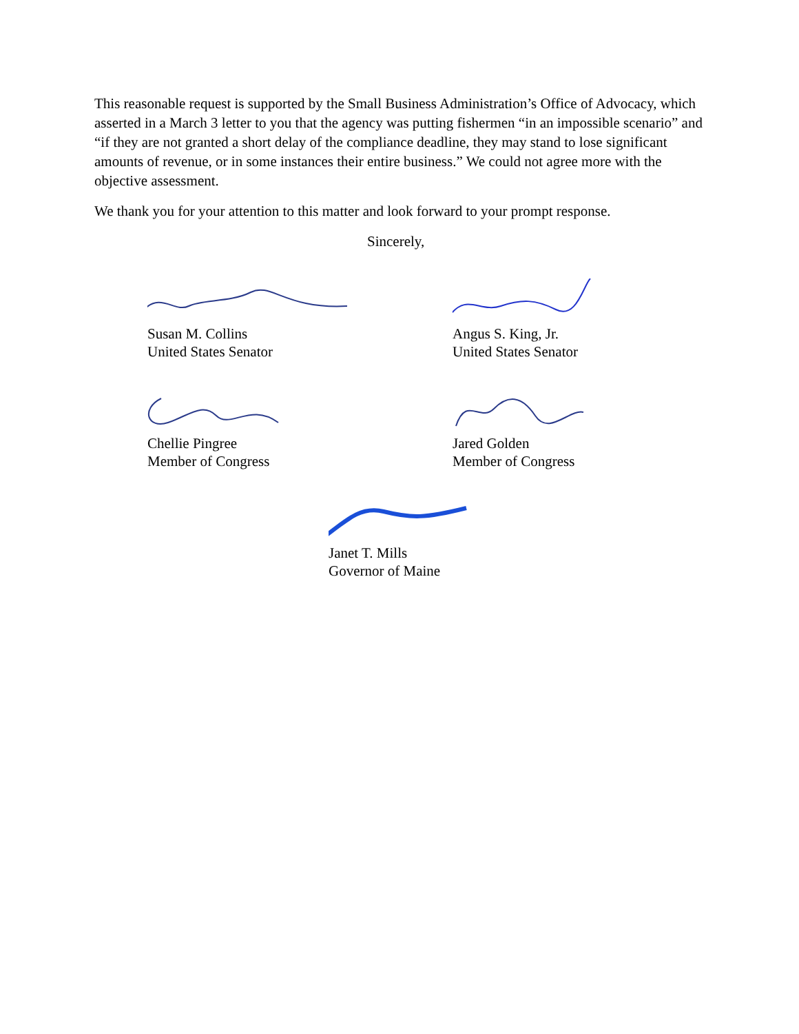This reasonable request is supported by the Small Business Administration’s Office of Advocacy, which asserted in a March 3 letter to you that the agency was putting fishermen “in an impossible scenario” and “if they are not granted a short delay of the compliance deadline, they may stand to lose significant amounts of revenue, or in some instances their entire business.” We could not agree more with the objective assessment.
We thank you for your attention to this matter and look forward to your prompt response.
Sincerely,
Susan M. Collins
United States Senator
Angus S. King, Jr.
United States Senator
Chellie Pingree
Member of Congress
Jared Golden
Member of Congress
Janet T. Mills
Governor of Maine